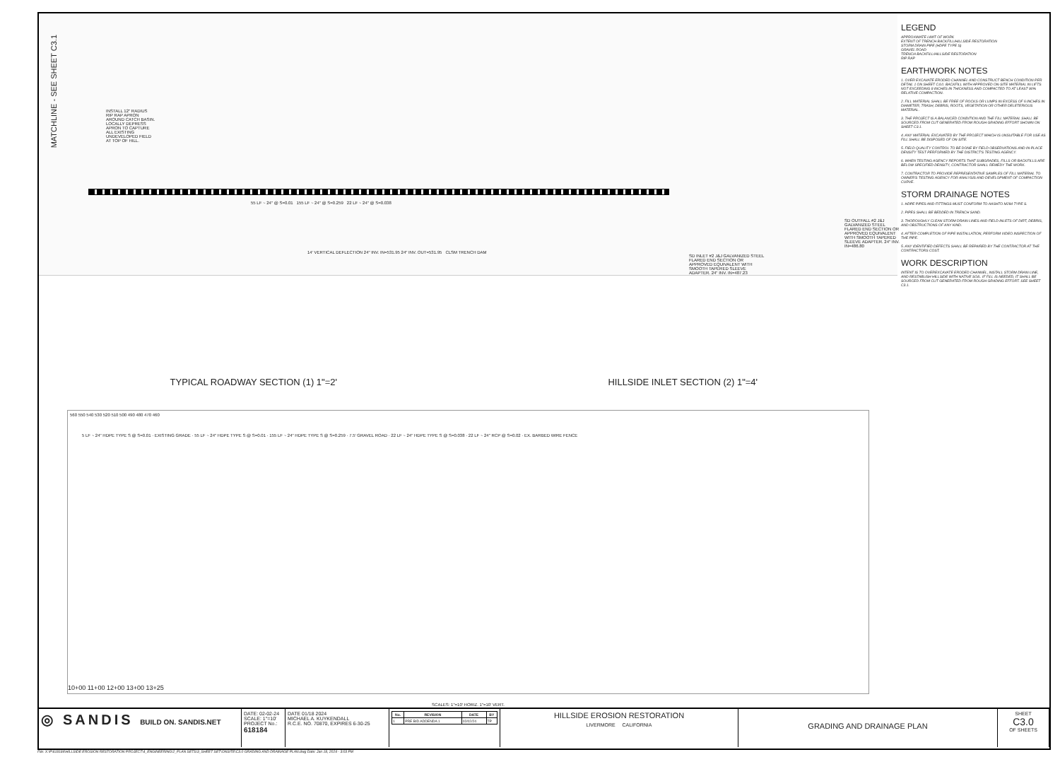MATCHLINE - SEE SHEET C3.1
INSTALL 12" RADIUS RIP RAP APRON AROUND CATCH BASIN. LOCALLY DEPRESS APRON TO CAPTURE ALL EXISTING UNDEVELOPED FIELD AT TOP OF HILL.
55 LF ~ 24" @ S=0.01 155 LF ~ 24" @ S=0.259 22 LF ~ 24" @ S=0.038
14' VERTICAL DEFLECTION 24" INV. IN=531.95 24" INV. OUT=531.95 CLSM TRENCH DAM
SD INLET #2 J&J GALVANIZED STEEL FLARED END SECTION OR APPROVED EQUIVALENT WITH SMOOTH TAPERED SLEEVE ADAPTER. 24" INV. IN=487.23
SD OUTFALL #2 J&J GALVANIZED STEEL FLARED END SECTION OR APPROVED EQUIVALENT WITH SMOOTH TAPERED SLEEVE ADAPTER. 24" INV. IN=486.80
TYPICAL ROADWAY SECTION (1) 1"=2'
HILLSIDE INLET SECTION (2) 1"=4'
560 550 540 530 520 510 500 490 480 470 460
5 LF ~ 24" HDPE TYPE S @ S=0.01 · EXISTING GRADE · 55 LF ~ 24" HDPE TYPE S @ S=0.01 · 155 LF ~ 24" HDPE TYPE S @ S=0.259 · 7.5' GRAVEL ROAD · 22 LF ~ 24" HDPE TYPE S @ S=0.038 · 22 LF ~ 24" RCP @ S=0.02 · EX. BARBED WIRE FENCE
10+00 11+00 12+00 13+00 13+25
SCALES: 1"=10' HORIZ. 1"=10' VERT.
LEGEND
APPROXIMATE LIMIT OF WORK
EXTENT OF TRENCH BACKFILL/HILLSIDE RESTORATION
STORM DRAIN PIPE (HDPE TYPE S)
GRAVEL ROAD
TRENCH BACKFILL/HILLSIDE RESTORATION
RIP RAP
EARTHWORK NOTES
1. OVER EXCAVATE ERODED CHANNEL AND CONSTRUCT BENCH CONDITION PER DETAIL 1 ON SHEET C4.0. BACKFILL WITH APPROVED ON-SITE MATERIAL IN LIFTS NOT EXCEEDING 8 INCHES IN THICKNESS AND COMPACTED TO AT LEAST 90% RELATIVE COMPACTION.
2. FILL MATERIAL SHALL BE FREE OF ROCKS OR LUMPS IN EXCESS OF 6 INCHES IN DIAMETER, TRASH, DEBRIS, ROOTS, VEGETATION OR OTHER DELETERIOUS MATERIAL.
3. THE PROJECT IS A BALANCED CONDITION AND THE FILL MATERIAL SHALL BE SOURCED FROM CUT GENERATED FROM ROUGH GRADING EFFORT SHOWN ON SHEET C3.1.
4. ANY MATERIAL EXCAVATED BY THE PROJECT WHICH IS UNSUITABLE FOR USE AS FILL SHALL BE DISPOSED OF ON-SITE.
5. FIELD QUALITY CONTROL TO BE DONE BY FIELD OBSERVATIONS AND IN-PLACE DENSITY TEST PERFORMED BY THE DISTRICT'S TESTING AGENCY.
6. WHEN TESTING AGENCY REPORTS THAT SUBGRADES, FILLS OR BACKFILLS ARE BELOW SPECIFIED DENSITY, CONTRACTOR SHALL REMEDY THE WORK.
7. CONTRACTOR TO PROVIDE REPRESENTATIVE SAMPLES OF FILL MATERIAL TO OWNER'S TESTING AGENCY FOR ANALYSIS AND DEVELOPMENT OF COMPACTION CURVE.
STORM DRAINAGE NOTES
1. HDPE PIPES AND FITTINGS MUST CONFORM TO AASHTO M294 TYPE S.
2. PIPES SHALL BE BEDDED IN TRENCH SAND.
3. THOROUGHLY CLEAN STORM DRAIN LINES AND FIELD INLETS OF DIRT, DEBRIS, AND OBSTRUCTIONS OF ANY KIND.
4. AFTER COMPLETION OF PIPE INSTALLATION, PERFORM VIDEO INSPECTION OF THE PIPE.
5. ANY IDENTIFIED DEFECTS SHALL BE REPAIRED BY THE CONTRACTOR AT THE CONTRACTORS COST.
WORK DESCRIPTION
INTENT IS TO OVEREXCAVATE ERODED CHANNEL, INSTALL STORM DRAIN LINE, AND RESTABLISH HILLSIDE WITH NATIVE SOIL. IF FILL IS NEEDED, IT SHALL BE SOURCED FROM CUT GENERATED FROM ROUGH GRADING EFFORT. SEE SHEET C3.1.
◎ SANDIS BUILD ON. SANDIS.NET
DATE: 02-02-24
SCALE: 1"=10'
PROJECT No.: 618184
DATE 01/18 2024
MICHAEL A. KUYKENDALL
R.C.E. NO. 70870, EXPIRES 6-30-25
| No. | REVISION | DATE | BY |
| --- | --- | --- | --- |
| 1 | PRE BID ADDENDA 1 | 02/02/24 | TP |
HILLSIDE EROSION RESTORATION
LIVERMORE CALIFORNIA
GRADING AND DRAINAGE PLAN
SHEET
C3.0
OF SHEETS
File: X:\P\618184\HILLSIDE EROSION RESTORATION PROJECT\4_ENGINEERING\2_PLAN SETS\3_SHEET SET\ONSITE\C3.0 GRADING AND DRAINAGE PLAN.dwg Date: Jan 18, 2024 - 3:03 PM